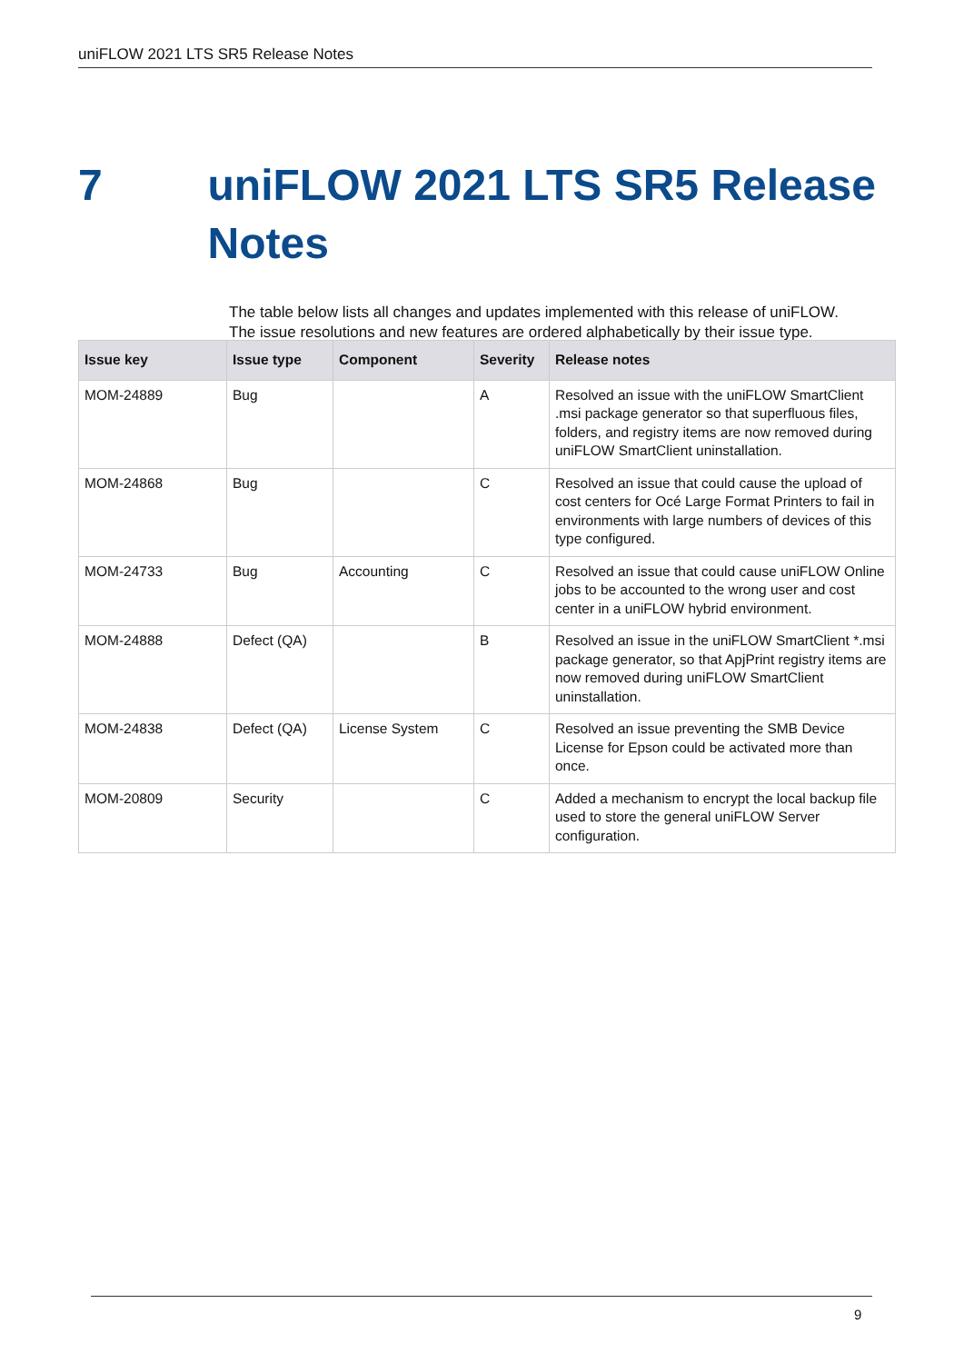uniFLOW 2021 LTS SR5 Release Notes
7 uniFLOW 2021 LTS SR5 Release Notes
The table below lists all changes and updates implemented with this release of uniFLOW.
The issue resolutions and new features are ordered alphabetically by their issue type.
| Issue key | Issue type | Component | Severity | Release notes |
| --- | --- | --- | --- | --- |
| MOM-24889 | Bug | | A | Resolved an issue with the uniFLOW SmartClient .msi package generator so that superfluous files, folders, and registry items are now removed during uniFLOW SmartClient uninstallation. |
| MOM-24868 | Bug | | C | Resolved an issue that could cause the upload of cost centers for Océ Large Format Printers to fail in environments with large numbers of devices of this type configured. |
| MOM-24733 | Bug | Accounting | C | Resolved an issue that could cause uniFLOW Online jobs to be accounted to the wrong user and cost center in a uniFLOW hybrid environment. |
| MOM-24888 | Defect (QA) | | B | Resolved an issue in the uniFLOW SmartClient *.msi package generator, so that ApjPrint registry items are now removed during uniFLOW SmartClient uninstallation. |
| MOM-24838 | Defect (QA) | License System | C | Resolved an issue preventing the SMB Device License for Epson could be activated more than once. |
| MOM-20809 | Security | | C | Added a mechanism to encrypt the local backup file used to store the general uniFLOW Server configuration. |
9